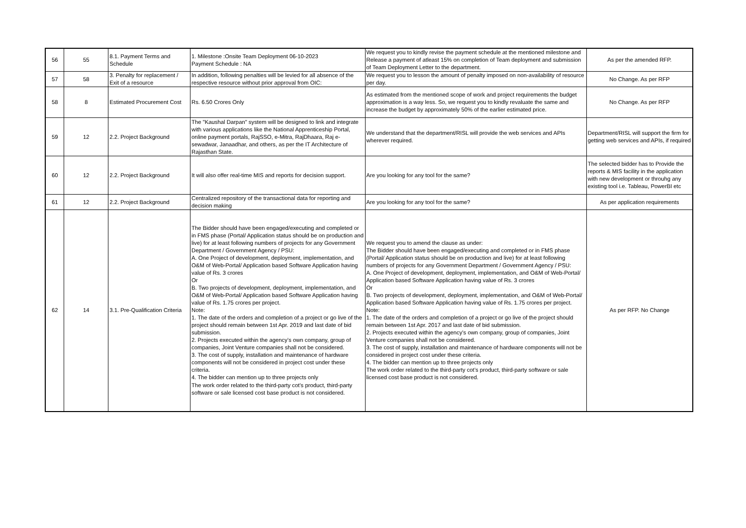| 56 | 55 | 8.1. Payment Terms and Schedule | 1. Milestone :Onsite Team Deployment 06-10-2023 Payment Schedule : NA | We request you to kindly revise the payment schedule at the mentioned milestone and Release a payment of atleast 15% on completion of Team deployment and submission of Team Deployment Letter to the department. | As per the amended RFP. |
| 57 | 58 | 3. Penalty for replacement / Exit of a resource | In addition, following penalties will be levied for all absence of the respective resource without prior approval from OIC: | We request you to lesson the amount of penalty imposed on non-availability of resource per day. | No Change. As per RFP |
| 58 | 8 | Estimated Procurement Cost | Rs. 6.50 Crores Only | As estimated from the mentioned scope of work and project requirements the budget approximation is a way less. So, we request you to kindly revaluate the same and increase the budget by approximately 50% of the earlier estimated price. | No Change. As per RFP |
| 59 | 12 | 2.2. Project Background | The "Kaushal Darpan" system will be designed to link and integrate with various applications like the National Apprenticeship Portal, online payment portals, RajSSO, e-Mitra, RajDhaara, Raj e-sewadwar, Janaadhar, and others, as per the IT Architecture of Rajasthan State. | We understand that the department/RISL will provide the web services and APIs wherever required. | Department/RISL will support the firm for getting web services and APIs, if required |
| 60 | 12 | 2.2. Project Background | It will also offer real-time MIS and reports for decision support. | Are you looking for any tool for the same? | The selected bidder has to Provide the reports & MIS facility in the application with new development or throuhg any existing tool i.e. Tableau, PowerBI etc |
| 61 | 12 | 2.2. Project Background | Centralized repository of the transactional data for reporting and decision making | Are you looking for any tool for the same? | As per application requirements |
| 62 | 14 | 3.1. Pre-Qualification Criteria | The Bidder should have been engaged/executing and completed or in FMS phase (Portal/ Application status should be on production and live) for at least following numbers of projects for any Government Department / Government Agency / PSU: A. One Project of development, deployment, implementation, and O&M of Web-Portal/ Application based Software Application having value of Rs. 3 crores Or B. Two projects of development, deployment, implementation, and O&M of Web-Portal/ Application based Software Application having value of Rs. 1.75 crores per project. Note: 1. The date of the orders and completion of a project or go live of the project should remain between 1st Apr. 2019 and last date of bid submission. 2. Projects executed within the agency’s own company, group of companies, Joint Venture companies shall not be considered. 3. The cost of supply, installation and maintenance of hardware components will not be considered in project cost under these criteria. 4. The bidder can mention up to three projects only The work order related to the third-party cot’s product, third-party software or sale licensed cost base product is not considered. | We request you to amend the clause as under: The Bidder should have been engaged/executing and completed or in FMS phase (Portal/ Application status should be on production and live) for at least following numbers of projects for any Government Department / Government Agency / PSU: A. One Project of development, deployment, implementation, and O&M of Web-Portal/ Application based Software Application having value of Rs. 3 crores Or B. Two projects of development, deployment, implementation, and O&M of Web-Portal/ Application based Software Application having value of Rs. 1.75 crores per project. Note: 1. The date of the orders and completion of a project or go live of the project should remain between 1st Apr. 2017 and last date of bid submission. 2. Projects executed within the agency’s own company, group of companies, Joint Venture companies shall not be considered. 3. The cost of supply, installation and maintenance of hardware components will not be considered in project cost under these criteria. 4. The bidder can mention up to three projects only The work order related to the third-party cot’s product, third-party software or sale licensed cost base product is not considered. | As per RFP. No Change |